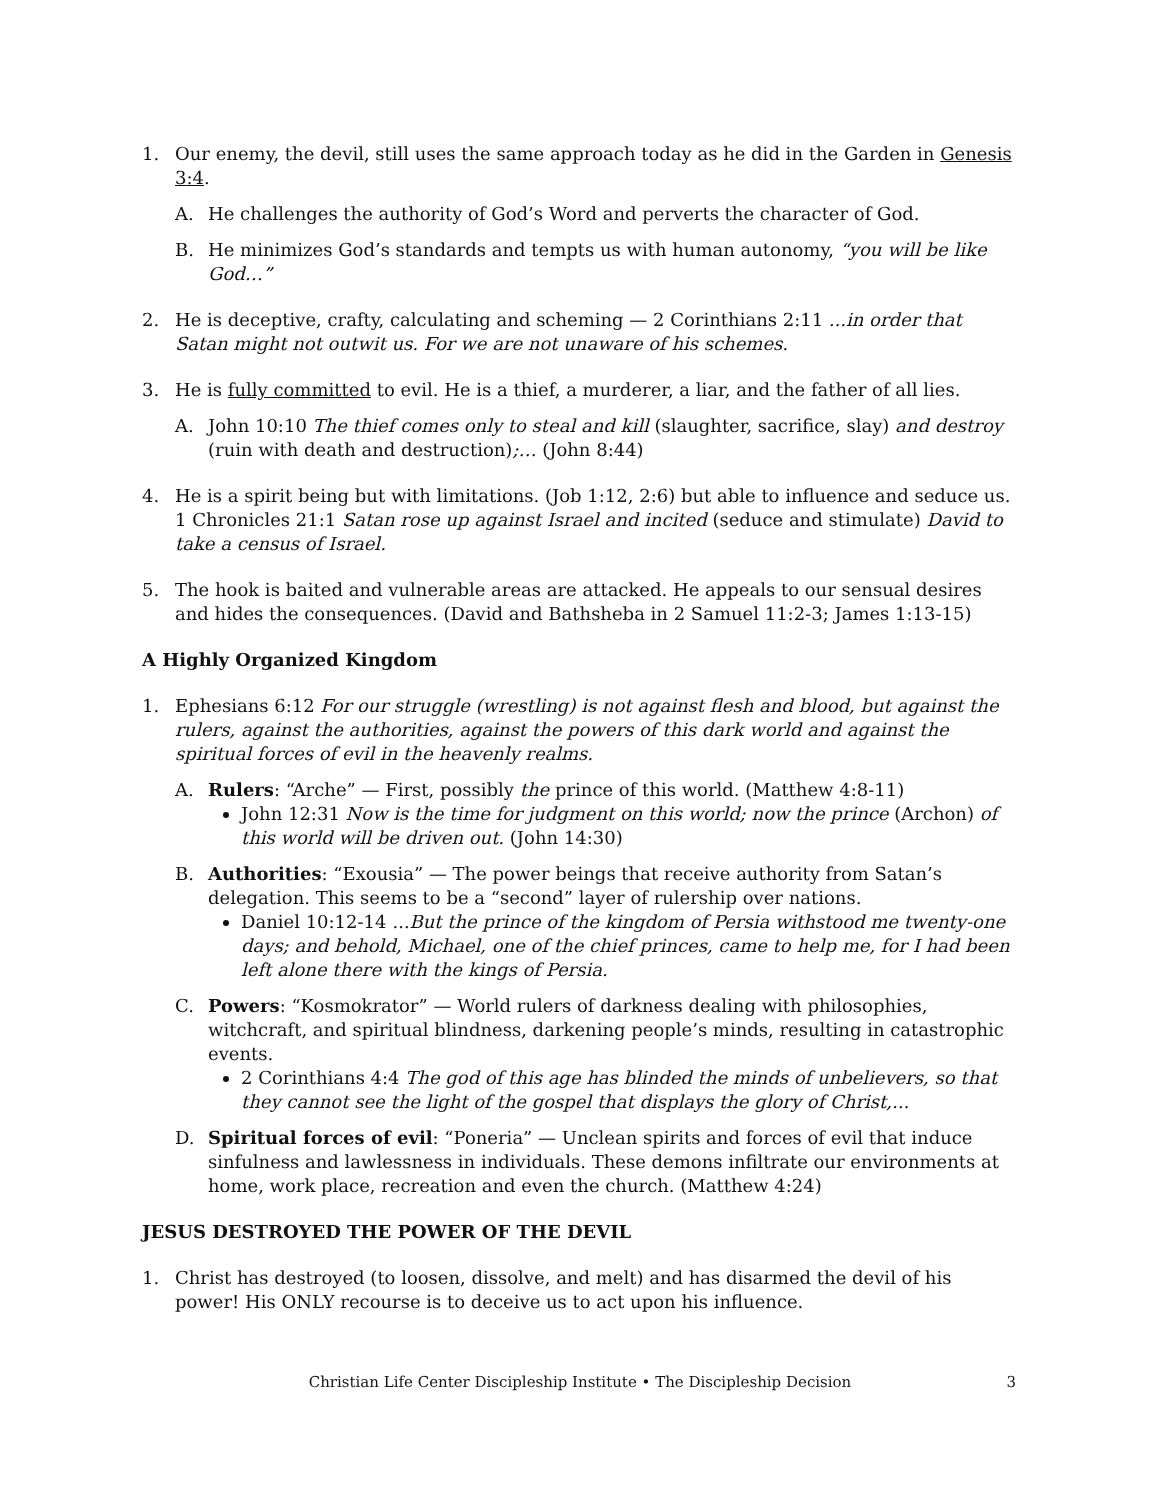1. Our enemy, the devil, still uses the same approach today as he did in the Garden in Genesis 3:4.
A. He challenges the authority of God’s Word and perverts the character of God.
B. He minimizes God’s standards and tempts us with human autonomy, “you will be like God…”
2. He is deceptive, crafty, calculating and scheming — 2 Corinthians 2:11 ...in order that Satan might not outwit us. For we are not unaware of his schemes.
3. He is fully committed to evil. He is a thief, a murderer, a liar, and the father of all lies.
A. John 10:10 The thief comes only to steal and kill (slaughter, sacrifice, slay) and destroy (ruin with death and destruction);… (John 8:44)
4. He is a spirit being but with limitations. (Job 1:12, 2:6) but able to influence and seduce us. 1 Chronicles 21:1 Satan rose up against Israel and incited (seduce and stimulate) David to take a census of Israel.
5. The hook is baited and vulnerable areas are attacked. He appeals to our sensual desires and hides the consequences. (David and Bathsheba in 2 Samuel 11:2-3; James 1:13-15)
A Highly Organized Kingdom
1. Ephesians 6:12 For our struggle (wrestling) is not against flesh and blood, but against the rulers, against the authorities, against the powers of this dark world and against the spiritual forces of evil in the heavenly realms.
A. Rulers: “Arche” — First, possibly the prince of this world. (Matthew 4:8-11)
John 12:31 Now is the time for judgment on this world; now the prince (Archon) of this world will be driven out. (John 14:30)
B. Authorities: “Exousia” — The power beings that receive authority from Satan’s delegation. This seems to be a “second” layer of rulership over nations.
Daniel 10:12-14 ...But the prince of the kingdom of Persia withstood me twenty-one days; and behold, Michael, one of the chief princes, came to help me, for I had been left alone there with the kings of Persia.
C. Powers: “Kosmokrator” — World rulers of darkness dealing with philosophies, witchcraft, and spiritual blindness, darkening people’s minds, resulting in catastrophic events.
2 Corinthians 4:4 The god of this age has blinded the minds of unbelievers, so that they cannot see the light of the gospel that displays the glory of Christ,...
D. Spiritual forces of evil: “Poneria” — Unclean spirits and forces of evil that induce sinfulness and lawlessness in individuals. These demons infiltrate our environments at home, work place, recreation and even the church. (Matthew 4:24)
JESUS DESTROYED THE POWER OF THE DEVIL
1. Christ has destroyed (to loosen, dissolve, and melt) and has disarmed the devil of his power! His ONLY recourse is to deceive us to act upon his influence.
Christian Life Center Discipleship Institute • The Discipleship Decision
3